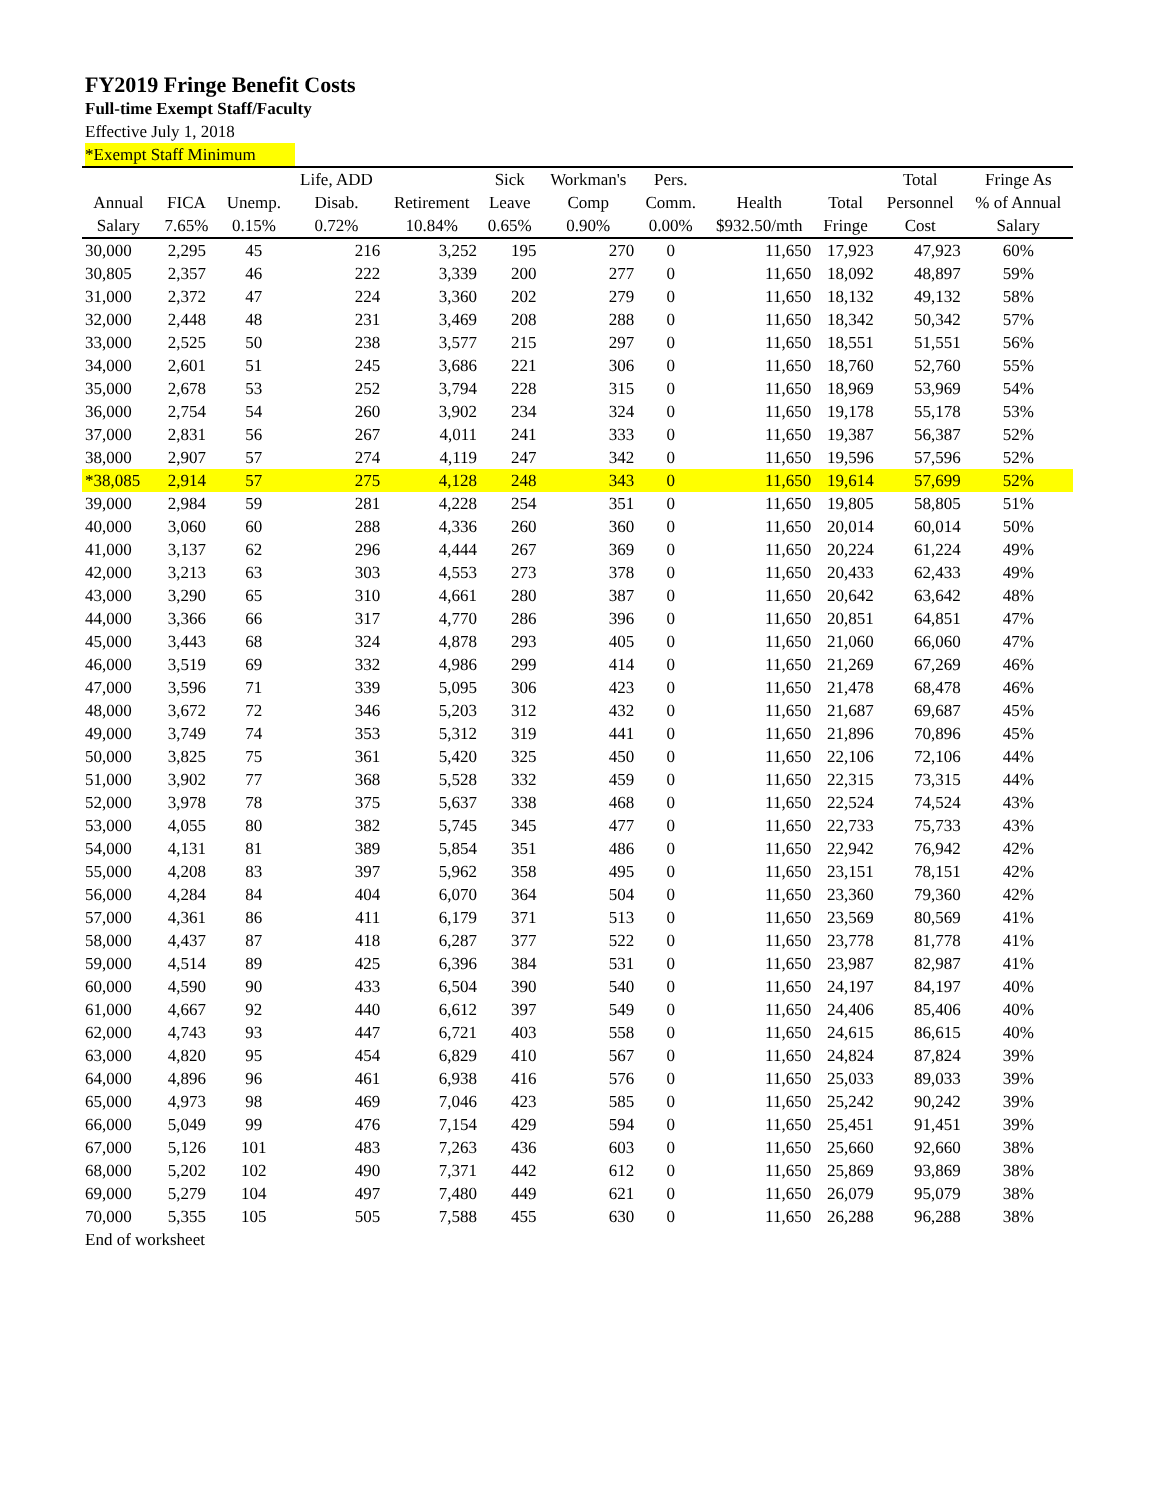FY2019 Fringe Benefit Costs
Full-time Exempt Staff/Faculty
Effective July 1, 2018
*Exempt Staff Minimum
| | | | Life, ADD | | Sick | Workman's | Pers. | | | Total | Fringe As |
| --- | --- | --- | --- | --- | --- | --- | --- | --- | --- | --- | --- |
| Annual | FICA | Unemp. | Disab. | Retirement | Leave | Comp | Comm. | Health | Total | Personnel | % of Annual |
| Salary | 7.65% | 0.15% | 0.72% | 10.84% | 0.65% | 0.90% | 0.00% | $932.50/mth | Fringe | Cost | Salary |
| 30,000 | 2,295 | 45 | 216 | 3,252 | 195 | 270 | 0 | 11,650 | 17,923 | 47,923 | 60% |
| 30,805 | 2,357 | 46 | 222 | 3,339 | 200 | 277 | 0 | 11,650 | 18,092 | 48,897 | 59% |
| 31,000 | 2,372 | 47 | 224 | 3,360 | 202 | 279 | 0 | 11,650 | 18,132 | 49,132 | 58% |
| 32,000 | 2,448 | 48 | 231 | 3,469 | 208 | 288 | 0 | 11,650 | 18,342 | 50,342 | 57% |
| 33,000 | 2,525 | 50 | 238 | 3,577 | 215 | 297 | 0 | 11,650 | 18,551 | 51,551 | 56% |
| 34,000 | 2,601 | 51 | 245 | 3,686 | 221 | 306 | 0 | 11,650 | 18,760 | 52,760 | 55% |
| 35,000 | 2,678 | 53 | 252 | 3,794 | 228 | 315 | 0 | 11,650 | 18,969 | 53,969 | 54% |
| 36,000 | 2,754 | 54 | 260 | 3,902 | 234 | 324 | 0 | 11,650 | 19,178 | 55,178 | 53% |
| 37,000 | 2,831 | 56 | 267 | 4,011 | 241 | 333 | 0 | 11,650 | 19,387 | 56,387 | 52% |
| 38,000 | 2,907 | 57 | 274 | 4,119 | 247 | 342 | 0 | 11,650 | 19,596 | 57,596 | 52% |
| *38,085 | 2,914 | 57 | 275 | 4,128 | 248 | 343 | 0 | 11,650 | 19,614 | 57,699 | 52% |
| 39,000 | 2,984 | 59 | 281 | 4,228 | 254 | 351 | 0 | 11,650 | 19,805 | 58,805 | 51% |
| 40,000 | 3,060 | 60 | 288 | 4,336 | 260 | 360 | 0 | 11,650 | 20,014 | 60,014 | 50% |
| 41,000 | 3,137 | 62 | 296 | 4,444 | 267 | 369 | 0 | 11,650 | 20,224 | 61,224 | 49% |
| 42,000 | 3,213 | 63 | 303 | 4,553 | 273 | 378 | 0 | 11,650 | 20,433 | 62,433 | 49% |
| 43,000 | 3,290 | 65 | 310 | 4,661 | 280 | 387 | 0 | 11,650 | 20,642 | 63,642 | 48% |
| 44,000 | 3,366 | 66 | 317 | 4,770 | 286 | 396 | 0 | 11,650 | 20,851 | 64,851 | 47% |
| 45,000 | 3,443 | 68 | 324 | 4,878 | 293 | 405 | 0 | 11,650 | 21,060 | 66,060 | 47% |
| 46,000 | 3,519 | 69 | 332 | 4,986 | 299 | 414 | 0 | 11,650 | 21,269 | 67,269 | 46% |
| 47,000 | 3,596 | 71 | 339 | 5,095 | 306 | 423 | 0 | 11,650 | 21,478 | 68,478 | 46% |
| 48,000 | 3,672 | 72 | 346 | 5,203 | 312 | 432 | 0 | 11,650 | 21,687 | 69,687 | 45% |
| 49,000 | 3,749 | 74 | 353 | 5,312 | 319 | 441 | 0 | 11,650 | 21,896 | 70,896 | 45% |
| 50,000 | 3,825 | 75 | 361 | 5,420 | 325 | 450 | 0 | 11,650 | 22,106 | 72,106 | 44% |
| 51,000 | 3,902 | 77 | 368 | 5,528 | 332 | 459 | 0 | 11,650 | 22,315 | 73,315 | 44% |
| 52,000 | 3,978 | 78 | 375 | 5,637 | 338 | 468 | 0 | 11,650 | 22,524 | 74,524 | 43% |
| 53,000 | 4,055 | 80 | 382 | 5,745 | 345 | 477 | 0 | 11,650 | 22,733 | 75,733 | 43% |
| 54,000 | 4,131 | 81 | 389 | 5,854 | 351 | 486 | 0 | 11,650 | 22,942 | 76,942 | 42% |
| 55,000 | 4,208 | 83 | 397 | 5,962 | 358 | 495 | 0 | 11,650 | 23,151 | 78,151 | 42% |
| 56,000 | 4,284 | 84 | 404 | 6,070 | 364 | 504 | 0 | 11,650 | 23,360 | 79,360 | 42% |
| 57,000 | 4,361 | 86 | 411 | 6,179 | 371 | 513 | 0 | 11,650 | 23,569 | 80,569 | 41% |
| 58,000 | 4,437 | 87 | 418 | 6,287 | 377 | 522 | 0 | 11,650 | 23,778 | 81,778 | 41% |
| 59,000 | 4,514 | 89 | 425 | 6,396 | 384 | 531 | 0 | 11,650 | 23,987 | 82,987 | 41% |
| 60,000 | 4,590 | 90 | 433 | 6,504 | 390 | 540 | 0 | 11,650 | 24,197 | 84,197 | 40% |
| 61,000 | 4,667 | 92 | 440 | 6,612 | 397 | 549 | 0 | 11,650 | 24,406 | 85,406 | 40% |
| 62,000 | 4,743 | 93 | 447 | 6,721 | 403 | 558 | 0 | 11,650 | 24,615 | 86,615 | 40% |
| 63,000 | 4,820 | 95 | 454 | 6,829 | 410 | 567 | 0 | 11,650 | 24,824 | 87,824 | 39% |
| 64,000 | 4,896 | 96 | 461 | 6,938 | 416 | 576 | 0 | 11,650 | 25,033 | 89,033 | 39% |
| 65,000 | 4,973 | 98 | 469 | 7,046 | 423 | 585 | 0 | 11,650 | 25,242 | 90,242 | 39% |
| 66,000 | 5,049 | 99 | 476 | 7,154 | 429 | 594 | 0 | 11,650 | 25,451 | 91,451 | 39% |
| 67,000 | 5,126 | 101 | 483 | 7,263 | 436 | 603 | 0 | 11,650 | 25,660 | 92,660 | 38% |
| 68,000 | 5,202 | 102 | 490 | 7,371 | 442 | 612 | 0 | 11,650 | 25,869 | 93,869 | 38% |
| 69,000 | 5,279 | 104 | 497 | 7,480 | 449 | 621 | 0 | 11,650 | 26,079 | 95,079 | 38% |
| 70,000 | 5,355 | 105 | 505 | 7,588 | 455 | 630 | 0 | 11,650 | 26,288 | 96,288 | 38% |
End of worksheet